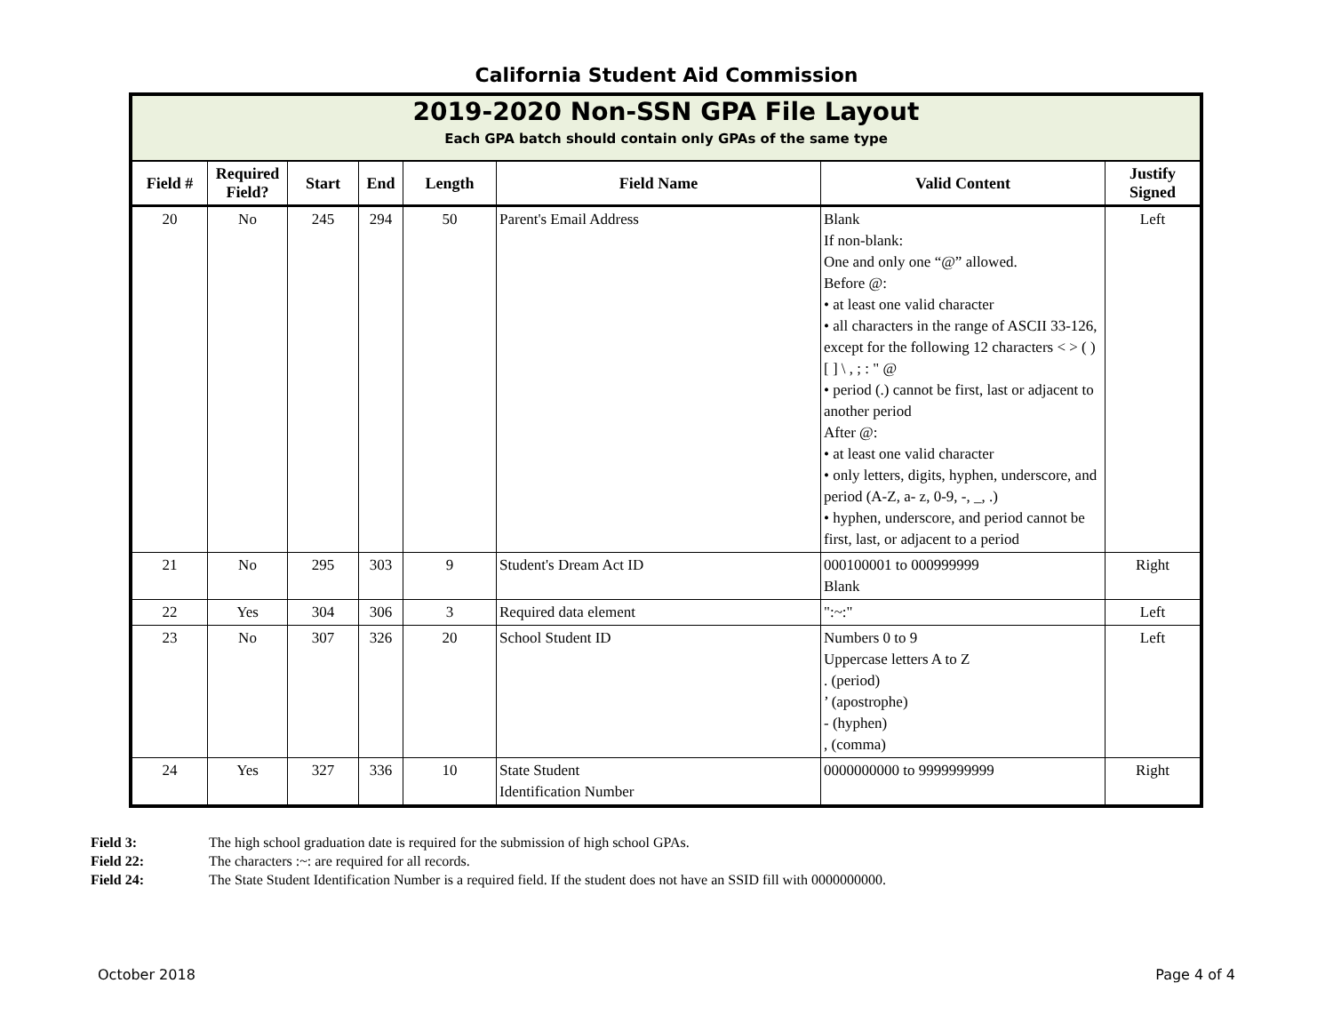California Student Aid Commission
| 2019-2020 Non-SSN GPA File Layout Each GPA batch should contain only GPAs of the same type | | | | | | | |
| Field # | Required Field? | Start | End | Length | Field Name | Valid Content | Justify Signed |
| 20 | No | 245 | 294 | 50 | Parent's Email Address | Blank If non-blank: One and only one “@” allowed. Before @: • at least one valid character • all characters in the range of ASCII 33-126, except for the following 12 characters < > ( ) [ ] \ , ; : " @ • period (.) cannot be first, last or adjacent to another period After @: • at least one valid character • only letters, digits, hyphen, underscore, and period (A-Z, a- z, 0-9, -, _, .) • hyphen, underscore, and period cannot be first, last, or adjacent to a period | Left |
| 21 | No | 295 | 303 | 9 | Student's Dream Act ID | 000100001 to 000999999 Blank | Right |
| 22 | Yes | 304 | 306 | 3 | Required data element | ":~:" | Left |
| 23 | No | 307 | 326 | 20 | School Student ID | Numbers 0 to 9 Uppercase letters A to Z . (period) ’ (apostrophe) - (hyphen) , (comma) | Left |
| 24 | Yes | 327 | 336 | 10 | State Student Identification Number | 0000000000 to 9999999999 | Right |
Field 3: The high school graduation date is required for the submission of high school GPAs.
Field 22: The characters :~: are required for all records.
Field 24: The State Student Identification Number is a required field. If the student does not have an SSID fill with 0000000000.
October 2018 Page 4 of 4